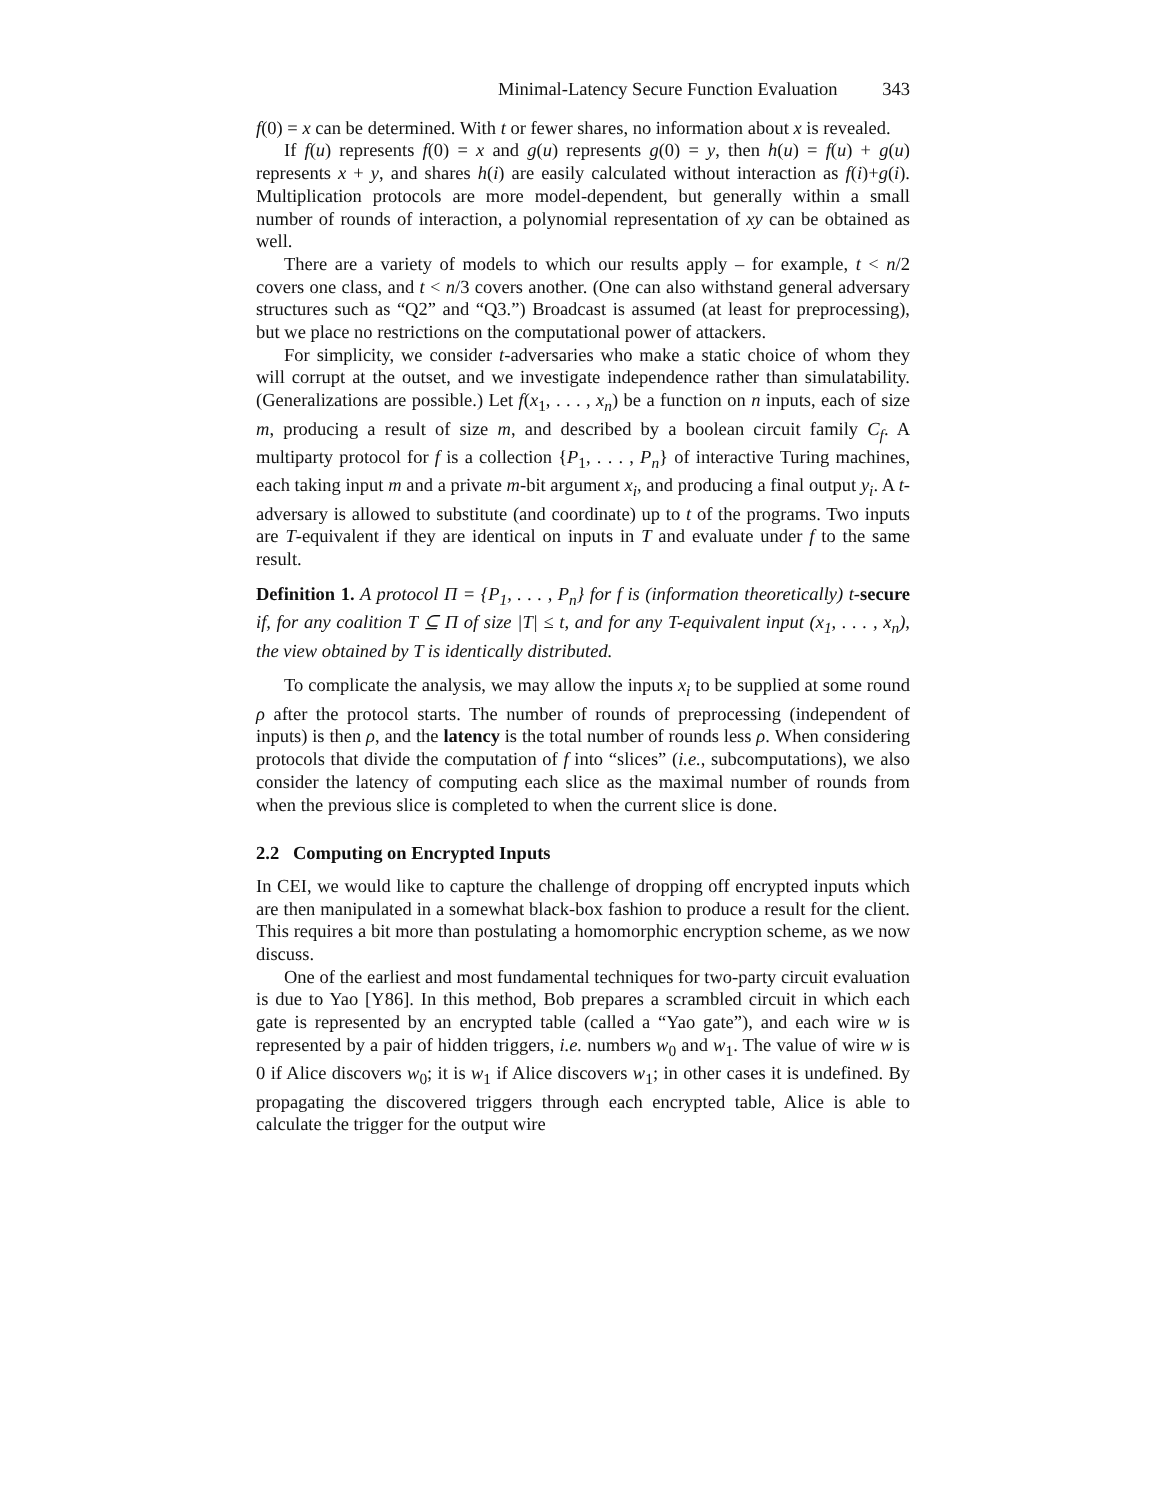Minimal-Latency Secure Function Evaluation 343
f(0) = x can be determined. With t or fewer shares, no information about x is revealed.
If f(u) represents f(0) = x and g(u) represents g(0) = y, then h(u) = f(u) + g(u) represents x + y, and shares h(i) are easily calculated without interaction as f(i)+g(i). Multiplication protocols are more model-dependent, but generally within a small number of rounds of interaction, a polynomial representation of xy can be obtained as well.
There are a variety of models to which our results apply – for example, t < n/2 covers one class, and t < n/3 covers another. (One can also withstand general adversary structures such as “Q2” and “Q3.”) Broadcast is assumed (at least for preprocessing), but we place no restrictions on the computational power of attackers.
For simplicity, we consider t-adversaries who make a static choice of whom they will corrupt at the outset, and we investigate independence rather than simulatability. (Generalizations are possible.) Let f(x<sub>1</sub>, . . . , x<sub>n</sub>) be a function on n inputs, each of size m, producing a result of size m, and described by a boolean circuit family C<sub>f</sub>. A multiparty protocol for f is a collection {P<sub>1</sub>, . . . , P<sub>n</sub>} of interactive Turing machines, each taking input m and a private m-bit argument x<sub>i</sub>, and producing a final output y<sub>i</sub>. A t-adversary is allowed to substitute (and coordinate) up to t of the programs. Two inputs are T-equivalent if they are identical on inputs in T and evaluate under f to the same result.
Definition 1. A protocol Π = {P<sub>1</sub>, . . . , P<sub>n</sub>} for f is (information theoretically) t-secure if, for any coalition T ⊆ Π of size |T| ≤ t, and for any T-equivalent input (x<sub>1</sub>, . . . , x<sub>n</sub>), the view obtained by T is identically distributed.
To complicate the analysis, we may allow the inputs x<sub>i</sub> to be supplied at some round ρ after the protocol starts. The number of rounds of preprocessing (independent of inputs) is then ρ, and the latency is the total number of rounds less ρ. When considering protocols that divide the computation of f into “slices” (i.e., subcomputations), we also consider the latency of computing each slice as the maximal number of rounds from when the previous slice is completed to when the current slice is done.
2.2 Computing on Encrypted Inputs
In CEI, we would like to capture the challenge of dropping off encrypted inputs which are then manipulated in a somewhat black-box fashion to produce a result for the client. This requires a bit more than postulating a homomorphic encryption scheme, as we now discuss.
One of the earliest and most fundamental techniques for two-party circuit evaluation is due to Yao [Y86]. In this method, Bob prepares a scrambled circuit in which each gate is represented by an encrypted table (called a “Yao gate”), and each wire w is represented by a pair of hidden triggers, i.e. numbers w<sub>0</sub> and w<sub>1</sub>. The value of wire w is 0 if Alice discovers w<sub>0</sub>; it is w<sub>1</sub> if Alice discovers w<sub>1</sub>; in other cases it is undefined. By propagating the discovered triggers through each encrypted table, Alice is able to calculate the trigger for the output wire